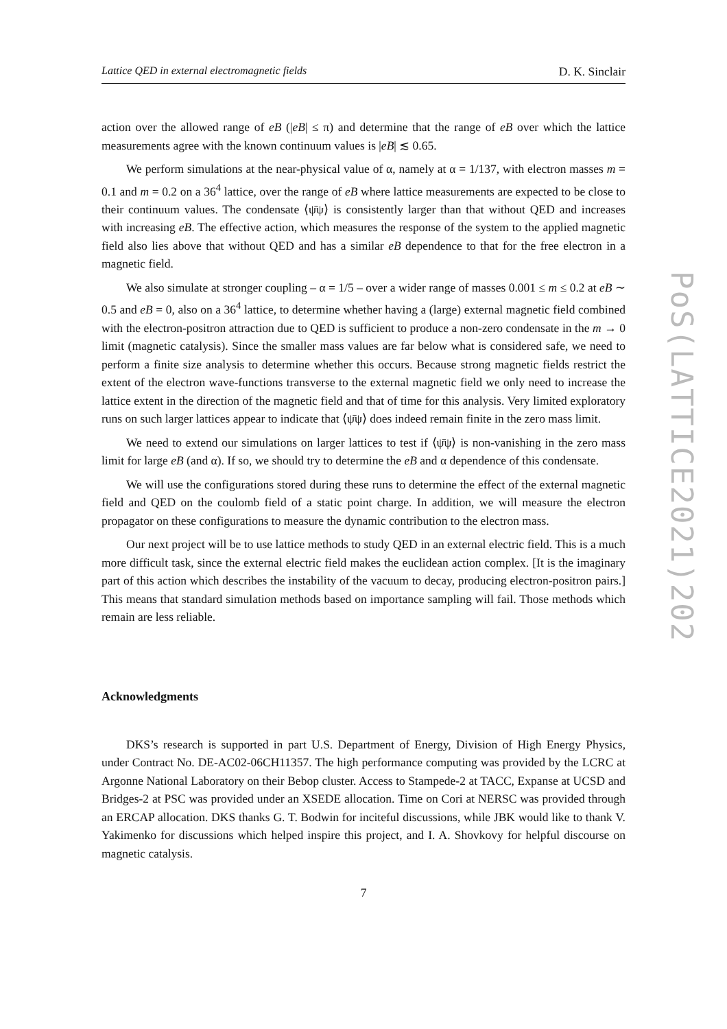Lattice QED in external electromagnetic fields D. K. Sinclair
action over the allowed range of eB (|eB| ≤ π) and determine that the range of eB over which the lattice measurements agree with the known continuum values is |eB| ≲ 0.65.
We perform simulations at the near-physical value of α, namely at α = 1/137, with electron masses m = 0.1 and m = 0.2 on a 36<sup>4</sup> lattice, over the range of eB where lattice measurements are expected to be close to their continuum values. The condensate ⟨ψ̄ψ⟩ is consistently larger than that without QED and increases with increasing eB. The effective action, which measures the response of the system to the applied magnetic field also lies above that without QED and has a similar eB dependence to that for the free electron in a magnetic field.
We also simulate at stronger coupling – α = 1/5 – over a wider range of masses 0.001 ≤ m ≤ 0.2 at eB ∼ 0.5 and eB = 0, also on a 36<sup>4</sup> lattice, to determine whether having a (large) external magnetic field combined with the electron-positron attraction due to QED is sufficient to produce a non-zero condensate in the m → 0 limit (magnetic catalysis). Since the smaller mass values are far below what is considered safe, we need to perform a finite size analysis to determine whether this occurs. Because strong magnetic fields restrict the extent of the electron wave-functions transverse to the external magnetic field we only need to increase the lattice extent in the direction of the magnetic field and that of time for this analysis. Very limited exploratory runs on such larger lattices appear to indicate that ⟨ψ̄ψ⟩ does indeed remain finite in the zero mass limit.
We need to extend our simulations on larger lattices to test if ⟨ψ̄ψ⟩ is non-vanishing in the zero mass limit for large eB (and α). If so, we should try to determine the eB and α dependence of this condensate.
We will use the configurations stored during these runs to determine the effect of the external magnetic field and QED on the coulomb field of a static point charge. In addition, we will measure the electron propagator on these configurations to measure the dynamic contribution to the electron mass.
Our next project will be to use lattice methods to study QED in an external electric field. This is a much more difficult task, since the external electric field makes the euclidean action complex. [It is the imaginary part of this action which describes the instability of the vacuum to decay, producing electron-positron pairs.] This means that standard simulation methods based on importance sampling will fail. Those methods which remain are less reliable.
Acknowledgments
DKS’s research is supported in part U.S. Department of Energy, Division of High Energy Physics, under Contract No. DE-AC02-06CH11357. The high performance computing was provided by the LCRC at Argonne National Laboratory on their Bebop cluster. Access to Stampede-2 at TACC, Expanse at UCSD and Bridges-2 at PSC was provided under an XSEDE allocation. Time on Cori at NERSC was provided through an ERCAP allocation. DKS thanks G. T. Bodwin for inciteful discussions, while JBK would like to thank V. Yakimenko for discussions which helped inspire this project, and I. A. Shovkovy for helpful discourse on magnetic catalysis.
7
PoS(LATTICE2021)202